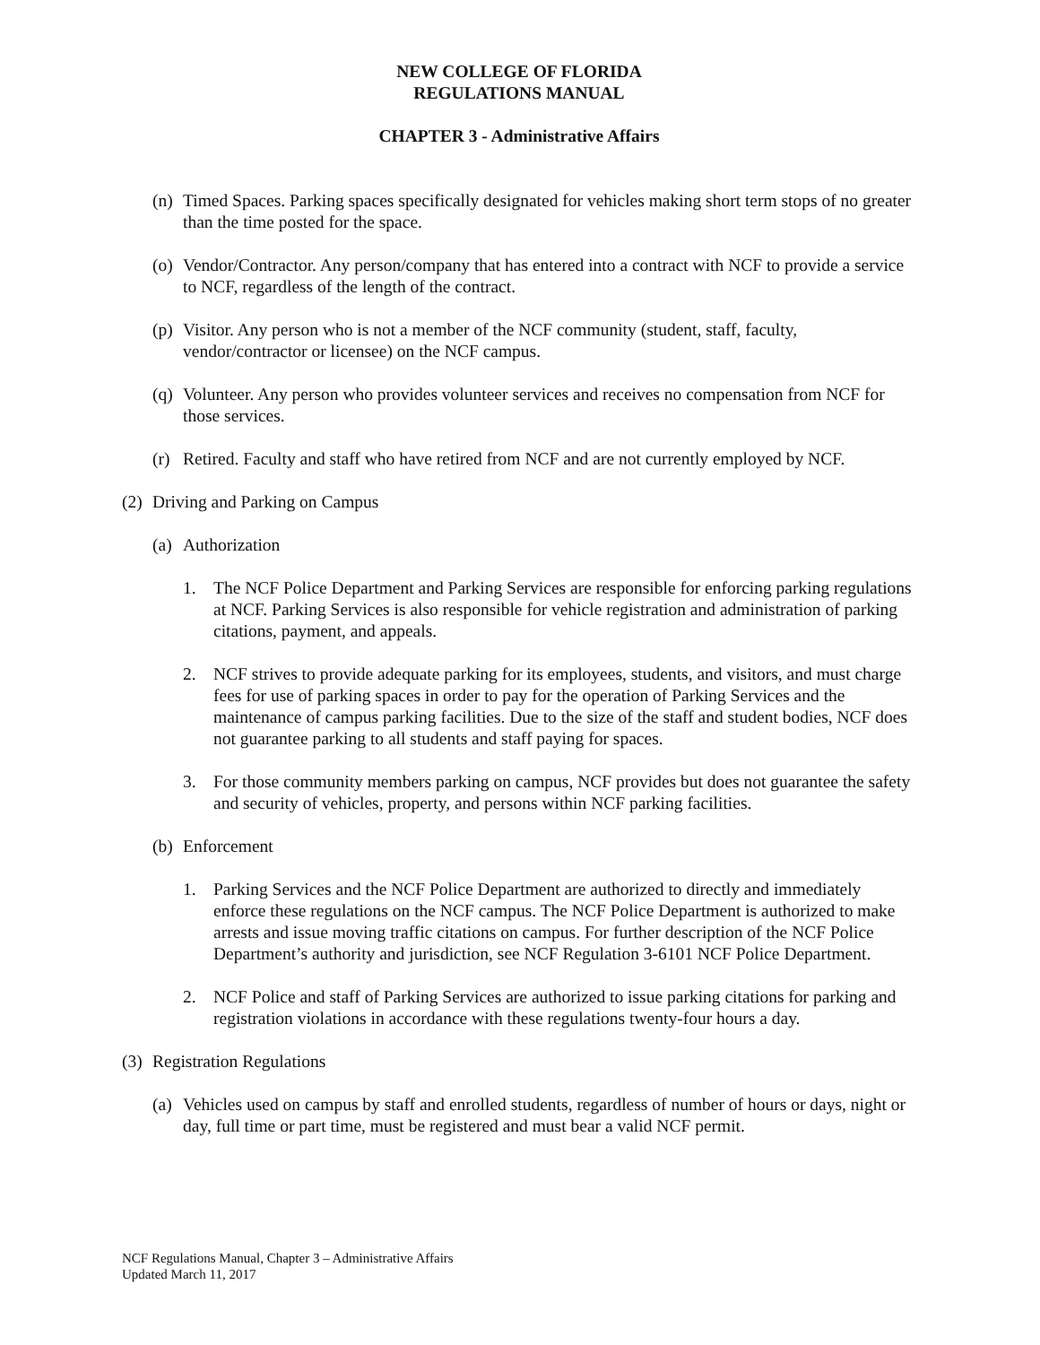NEW COLLEGE OF FLORIDA
REGULATIONS MANUAL
CHAPTER 3 - Administrative Affairs
(n) Timed Spaces. Parking spaces specifically designated for vehicles making short term stops of no greater than the time posted for the space.
(o) Vendor/Contractor. Any person/company that has entered into a contract with NCF to provide a service to NCF, regardless of the length of the contract.
(p) Visitor. Any person who is not a member of the NCF community (student, staff, faculty, vendor/contractor or licensee) on the NCF campus.
(q) Volunteer. Any person who provides volunteer services and receives no compensation from NCF for those services.
(r) Retired. Faculty and staff who have retired from NCF and are not currently employed by NCF.
(2) Driving and Parking on Campus
(a) Authorization
1. The NCF Police Department and Parking Services are responsible for enforcing parking regulations at NCF. Parking Services is also responsible for vehicle registration and administration of parking citations, payment, and appeals.
2. NCF strives to provide adequate parking for its employees, students, and visitors, and must charge fees for use of parking spaces in order to pay for the operation of Parking Services and the maintenance of campus parking facilities. Due to the size of the staff and student bodies, NCF does not guarantee parking to all students and staff paying for spaces.
3. For those community members parking on campus, NCF provides but does not guarantee the safety and security of vehicles, property, and persons within NCF parking facilities.
(b) Enforcement
1. Parking Services and the NCF Police Department are authorized to directly and immediately enforce these regulations on the NCF campus. The NCF Police Department is authorized to make arrests and issue moving traffic citations on campus. For further description of the NCF Police Department’s authority and jurisdiction, see NCF Regulation 3-6101 NCF Police Department.
2. NCF Police and staff of Parking Services are authorized to issue parking citations for parking and registration violations in accordance with these regulations twenty-four hours a day.
(3) Registration Regulations
(a) Vehicles used on campus by staff and enrolled students, regardless of number of hours or days, night or day, full time or part time, must be registered and must bear a valid NCF permit.
NCF Regulations Manual, Chapter 3 – Administrative Affairs
Updated March 11, 2017